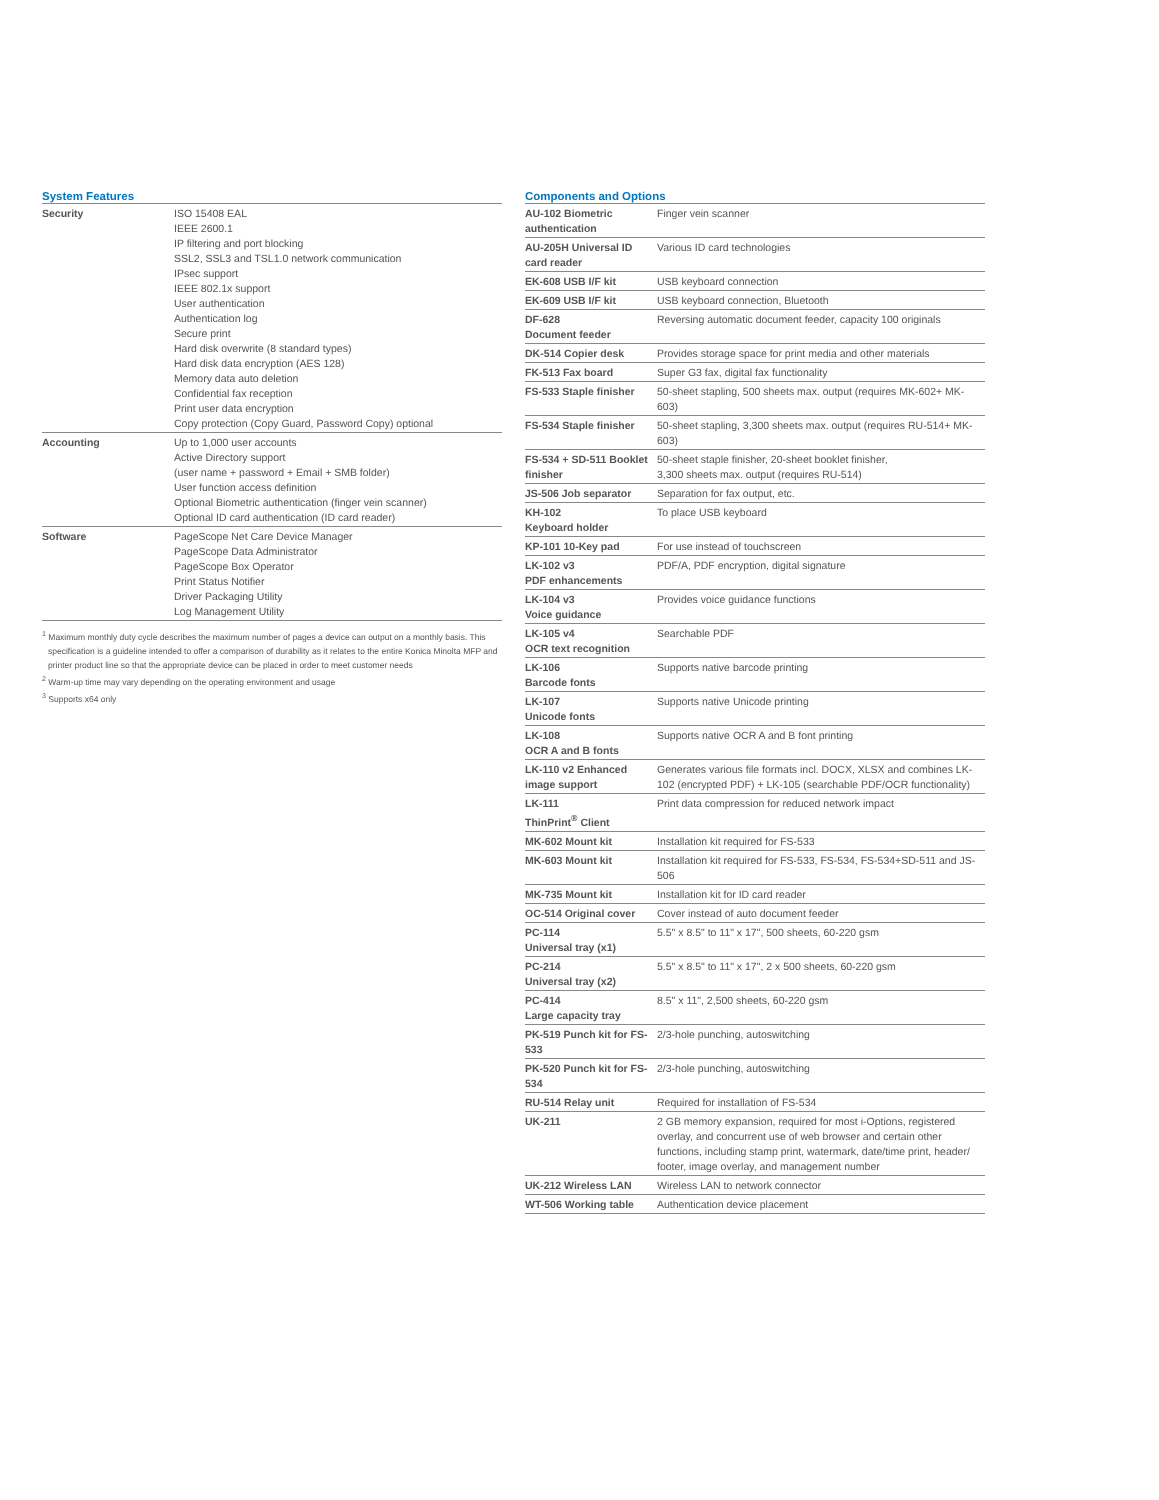System Features
| Security | ISO 15408 EAL IEEE 2600.1 IP filtering and port blocking SSL2, SSL3 and TSL1.0 network communication IPsec support IEEE 802.1x support User authentication Authentication log Secure print Hard disk overwrite (8 standard types) Hard disk data encryption (AES 128) Memory data auto deletion Confidential fax reception Print user data encryption Copy protection (Copy Guard, Password Copy) optional |
| Accounting | Up to 1,000 user accounts Active Directory support (user name + password + Email + SMB folder) User function access definition Optional Biometric authentication (finger vein scanner) Optional ID card authentication (ID card reader) |
| Software | PageScope Net Care Device Manager PageScope Data Administrator PageScope Box Operator Print Status Notifier Driver Packaging Utility Log Management Utility |
<sup>1</sup> Maximum monthly duty cycle describes the maximum number of pages a device can output on a monthly basis. This specification is a guideline intended to offer a comparison of durability as it relates to the entire Konica Minolta MFP and printer product line so that the appropriate device can be placed in order to meet customer needs
<sup>2</sup> Warm-up time may vary depending on the operating environment and usage
<sup>3</sup> Supports x64 only
Components and Options
| AU-102 Biometric authentication | Finger vein scanner |
| AU-205H Universal ID card reader | Various ID card technologies |
| EK-608 USB I/F kit | USB keyboard connection |
| EK-609 USB I/F kit | USB keyboard connection, Bluetooth |
| DF-628 Document feeder | Reversing automatic document feeder, capacity 100 originals |
| DK-514 Copier desk | Provides storage space for print media and other materials |
| FK-513 Fax board | Super G3 fax, digital fax functionality |
| FS-533 Staple finisher | 50-sheet stapling, 500 sheets max. output (requires MK-602+ MK-603) |
| FS-534 Staple finisher | 50-sheet stapling, 3,300 sheets max. output (requires RU-514+ MK-603) |
| FS-534 + SD-511 Booklet finisher | 50-sheet staple finisher, 20-sheet booklet finisher, 3,300 sheets max. output (requires RU-514) |
| JS-506 Job separator | Separation for fax output, etc. |
| KH-102 Keyboard holder | To place USB keyboard |
| KP-101 10-Key pad | For use instead of touchscreen |
| LK-102 v3 PDF enhancements | PDF/A, PDF encryption, digital signature |
| LK-104 v3 Voice guidance | Provides voice guidance functions |
| LK-105 v4 OCR text recognition | Searchable PDF |
| LK-106 Barcode fonts | Supports native barcode printing |
| LK-107 Unicode fonts | Supports native Unicode printing |
| LK-108 OCR A and B fonts | Supports native OCR A and B font printing |
| LK-110 v2 Enhanced image support | Generates various file formats incl. DOCX, XLSX and combines LK-102 (encrypted PDF) + LK-105 (searchable PDF/OCR functionality) |
| LK-111 ThinPrint<sup>®</sup> Client | Print data compression for reduced network impact |
| MK-602 Mount kit | Installation kit required for FS-533 |
| MK-603 Mount kit | Installation kit required for FS-533, FS-534, FS-534+SD-511 and JS-506 |
| MK-735 Mount kit | Installation kit for ID card reader |
| OC-514 Original cover | Cover instead of auto document feeder |
| PC-114 Universal tray (x1) | 5.5" x 8.5" to 11" x 17", 500 sheets, 60-220 gsm |
| PC-214 Universal tray (x2) | 5.5" x 8.5" to 11" x 17", 2 x 500 sheets, 60-220 gsm |
| PC-414 Large capacity tray | 8.5" x 11", 2,500 sheets, 60-220 gsm |
| PK-519 Punch kit for FS-533 | 2/3-hole punching, autoswitching |
| PK-520 Punch kit for FS-534 | 2/3-hole punching, autoswitching |
| RU-514 Relay unit | Required for installation of FS-534 |
| UK-211 | 2 GB memory expansion, required for most i-Options, registered overlay, and concurrent use of web browser and certain other functions, including stamp print, watermark, date/time print, header/ footer, image overlay, and management number |
| UK-212 Wireless LAN | Wireless LAN to network connector |
| WT-506 Working table | Authentication device placement |